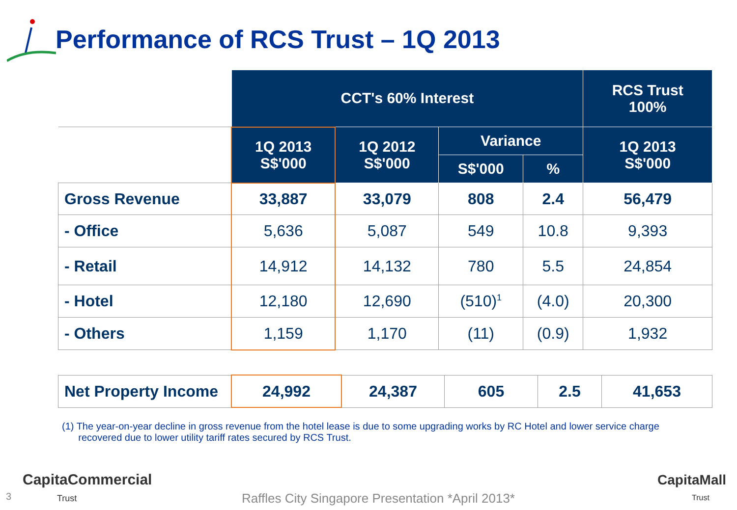Performance of RCS Trust – 1Q 2013
| | CCT's 60% Interest | | | | RCS Trust 100% |
| | 1Q 2013 S$'000 | 1Q 2012 S$'000 | Variance | | 1Q 2013 S$'000 |
| | | | S$'000 | % | |
| Gross Revenue | 33,887 | 33,079 | 808 | 2.4 | 56,479 |
| - Office | 5,636 | 5,087 | 549 | 10.8 | 9,393 |
| - Retail | 14,912 | 14,132 | 780 | 5.5 | 24,854 |
| - Hotel | 12,180 | 12,690 | (510)<sup>1</sup> | (4.0) | 20,300 |
| - Others | 1,159 | 1,170 | (11) | (0.9) | 1,932 |
| Net Property Income | 24,992 | 24,387 | 605 | 2.5 | 41,653 |
(1) The year-on-year decline in gross revenue from the hotel lease is due to some upgrading works by RC Hotel and lower service charge
recovered due to lower utility tariff rates secured by RCS Trust.
3
CapitaCommercial
Trust
Raffles City Singapore Presentation *April 2013*
CapitaMall
Trust